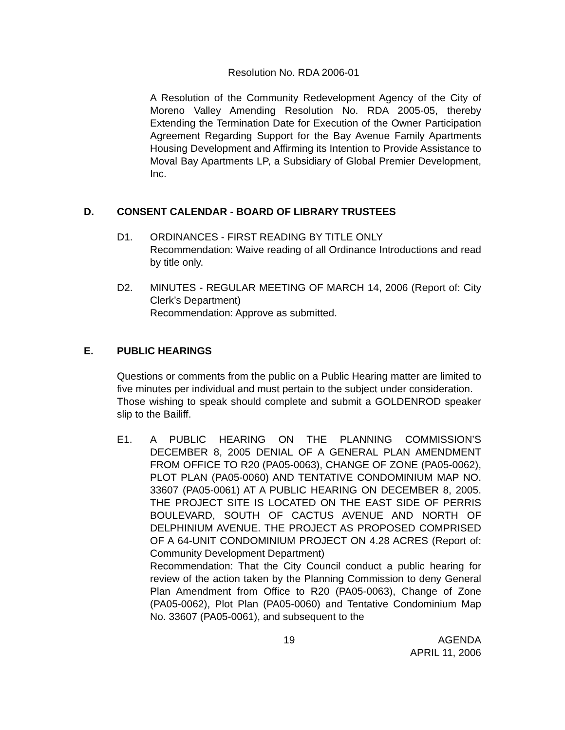Resolution No. RDA 2006-01
A Resolution of the Community Redevelopment Agency of the City of Moreno Valley Amending Resolution No. RDA 2005-05, thereby Extending the Termination Date for Execution of the Owner Participation Agreement Regarding Support for the Bay Avenue Family Apartments Housing Development and Affirming its Intention to Provide Assistance to Moval Bay Apartments LP, a Subsidiary of Global Premier Development, Inc.
D. CONSENT CALENDAR - BOARD OF LIBRARY TRUSTEES
D1. ORDINANCES - FIRST READING BY TITLE ONLY
Recommendation: Waive reading of all Ordinance Introductions and read by title only.
D2. MINUTES - REGULAR MEETING OF MARCH 14, 2006 (Report of: City Clerk’s Department)
Recommendation: Approve as submitted.
E. PUBLIC HEARINGS
Questions or comments from the public on a Public Hearing matter are limited to five minutes per individual and must pertain to the subject under consideration.
Those wishing to speak should complete and submit a GOLDENROD speaker slip to the Bailiff.
E1. A PUBLIC HEARING ON THE PLANNING COMMISSION’S DECEMBER 8, 2005 DENIAL OF A GENERAL PLAN AMENDMENT FROM OFFICE TO R20 (PA05-0063), CHANGE OF ZONE (PA05-0062), PLOT PLAN (PA05-0060) AND TENTATIVE CONDOMINIUM MAP NO. 33607 (PA05-0061) AT A PUBLIC HEARING ON DECEMBER 8, 2005. THE PROJECT SITE IS LOCATED ON THE EAST SIDE OF PERRIS BOULEVARD, SOUTH OF CACTUS AVENUE AND NORTH OF DELPHINIUM AVENUE. THE PROJECT AS PROPOSED COMPRISED OF A 64-UNIT CONDOMINIUM PROJECT ON 4.28 ACRES (Report of: Community Development Department)
Recommendation: That the City Council conduct a public hearing for review of the action taken by the Planning Commission to deny General Plan Amendment from Office to R20 (PA05-0063), Change of Zone (PA05-0062), Plot Plan (PA05-0060) and Tentative Condominium Map No. 33607 (PA05-0061), and subsequent to the
19 AGENDA
APRIL 11, 2006